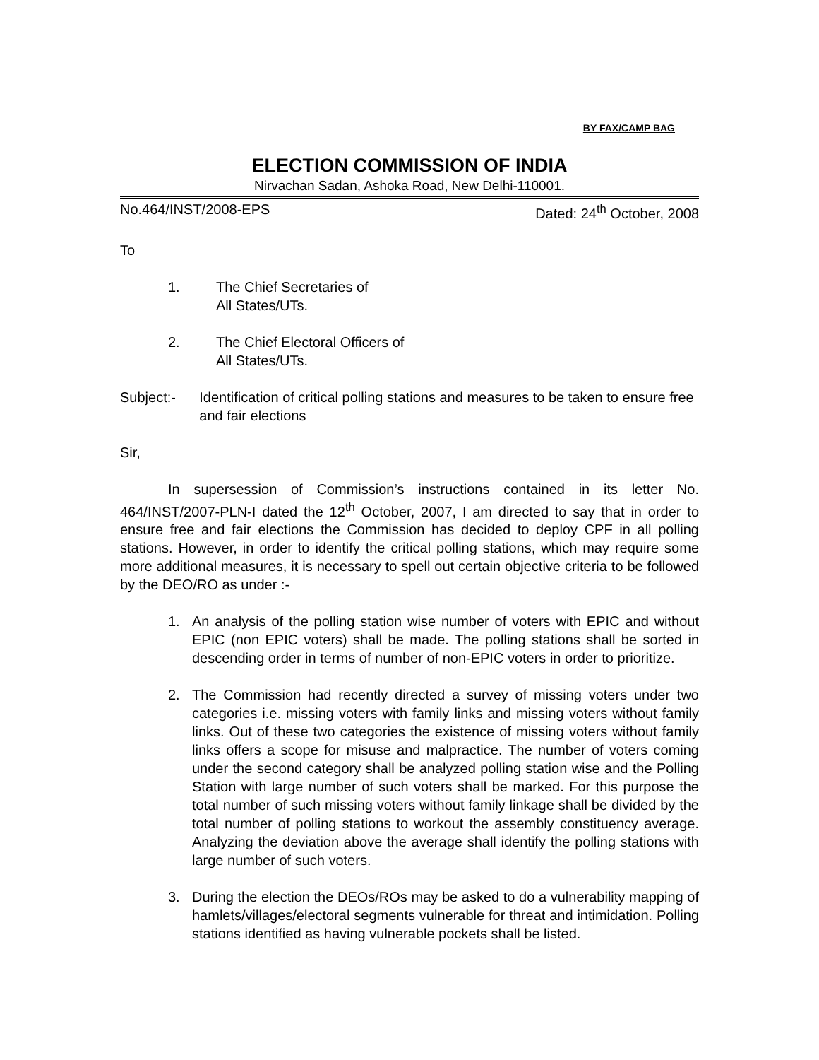BY FAX/CAMP BAG
ELECTION COMMISSION OF INDIA
Nirvachan Sadan, Ashoka Road, New Delhi-110001.
No.464/INST/2008-EPS Dated: 24<sup>th</sup> October, 2008
To
1. The Chief Secretaries of
All States/UTs.
2. The Chief Electoral Officers of
All States/UTs.
Subject:- Identification of critical polling stations and measures to be taken to ensure free and fair elections
Sir,
In supersession of Commission’s instructions contained in its letter No. 464/INST/2007-PLN-I dated the 12<sup>th</sup> October, 2007, I am directed to say that in order to ensure free and fair elections the Commission has decided to deploy CPF in all polling stations. However, in order to identify the critical polling stations, which may require some more additional measures, it is necessary to spell out certain objective criteria to be followed by the DEO/RO as under :-
1. An analysis of the polling station wise number of voters with EPIC and without EPIC (non EPIC voters) shall be made. The polling stations shall be sorted in descending order in terms of number of non-EPIC voters in order to prioritize.
2. The Commission had recently directed a survey of missing voters under two categories i.e. missing voters with family links and missing voters without family links. Out of these two categories the existence of missing voters without family links offers a scope for misuse and malpractice. The number of voters coming under the second category shall be analyzed polling station wise and the Polling Station with large number of such voters shall be marked. For this purpose the total number of such missing voters without family linkage shall be divided by the total number of polling stations to workout the assembly constituency average. Analyzing the deviation above the average shall identify the polling stations with large number of such voters.
3. During the election the DEOs/ROs may be asked to do a vulnerability mapping of hamlets/villages/electoral segments vulnerable for threat and intimidation. Polling stations identified as having vulnerable pockets shall be listed.